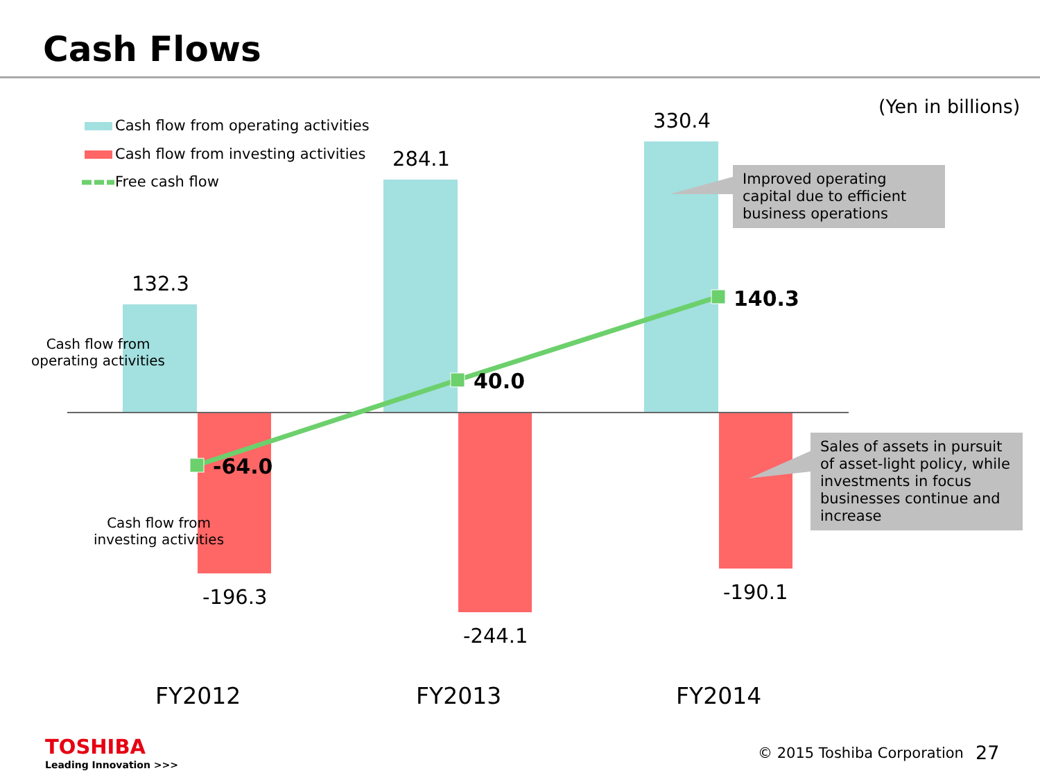Cash Flows
(Yen in billions)
Cash flow from operating activities
Cash flow from investing activities
Free cash flow
330.4
284.1
132.3
Cash flow from
operating activities
Cash flow from
investing activities
140.3
40.0
-64.0
-196.3
-244.1
-190.1
Improved operating capital due to efficient business operations
Sales of assets in pursuit of asset-light policy, while investments in focus businesses continue and increase
FY2012 FY2013 FY2014
TOSHIBA
Leading Innovation >>>
© 2015 Toshiba Corporation 27